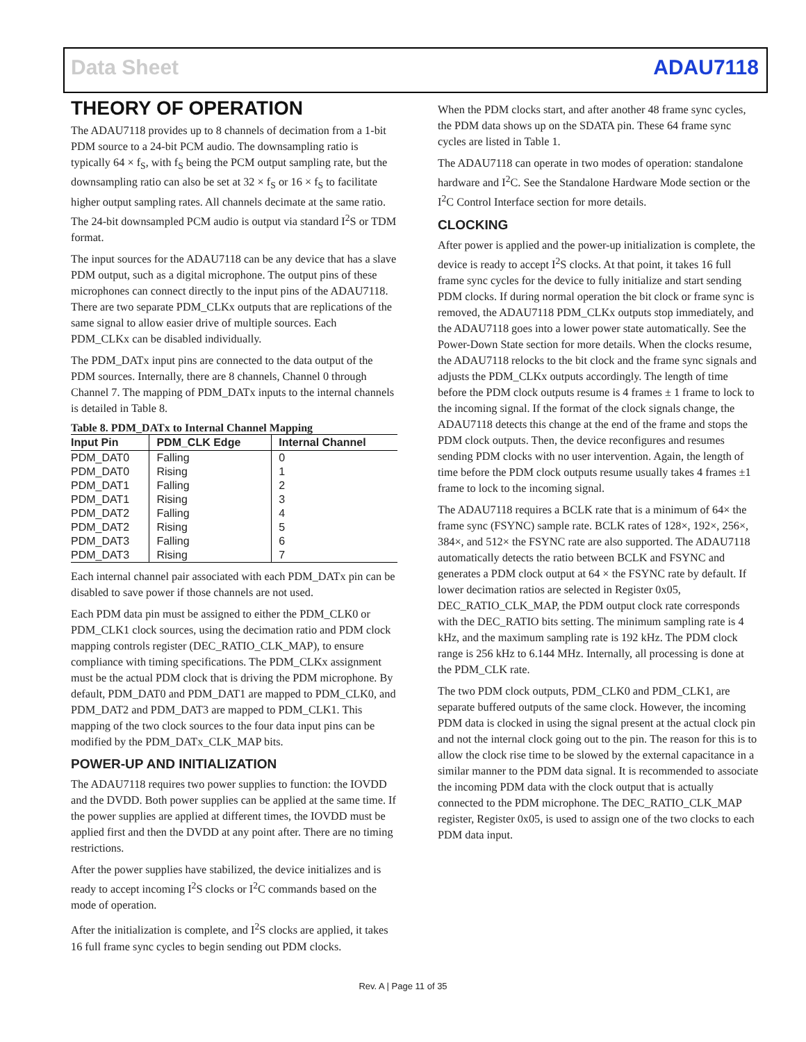Data Sheet ADAU7118
THEORY OF OPERATION
The ADAU7118 provides up to 8 channels of decimation from a 1-bit PDM source to a 24-bit PCM audio. The downsampling ratio is typically 64 × f<sub>S</sub>, with f<sub>S</sub> being the PCM output sampling rate, but the downsampling ratio can also be set at 32 × f<sub>S</sub> or 16 × f<sub>S</sub> to facilitate higher output sampling rates. All channels decimate at the same ratio. The 24-bit downsampled PCM audio is output via standard I<sup>2</sup>S or TDM format.
The input sources for the ADAU7118 can be any device that has a slave PDM output, such as a digital microphone. The output pins of these microphones can connect directly to the input pins of the ADAU7118. There are two separate PDM_CLKx outputs that are replications of the same signal to allow easier drive of multiple sources. Each PDM_CLKx can be disabled individually.
The PDM_DATx input pins are connected to the data output of the PDM sources. Internally, there are 8 channels, Channel 0 through Channel 7. The mapping of PDM_DATx inputs to the internal channels is detailed in Table 8.
Table 8. PDM_DATx to Internal Channel Mapping
| Input Pin | PDM_CLK Edge | Internal Channel |
| --- | --- | --- |
| PDM_DAT0 | Falling | 0 |
| PDM_DAT0 | Rising | 1 |
| PDM_DAT1 | Falling | 2 |
| PDM_DAT1 | Rising | 3 |
| PDM_DAT2 | Falling | 4 |
| PDM_DAT2 | Rising | 5 |
| PDM_DAT3 | Falling | 6 |
| PDM_DAT3 | Rising | 7 |
Each internal channel pair associated with each PDM_DATx pin can be disabled to save power if those channels are not used.
Each PDM data pin must be assigned to either the PDM_CLK0 or PDM_CLK1 clock sources, using the decimation ratio and PDM clock mapping controls register (DEC_RATIO_CLK_MAP), to ensure compliance with timing specifications. The PDM_CLKx assignment must be the actual PDM clock that is driving the PDM microphone. By default, PDM_DAT0 and PDM_DAT1 are mapped to PDM_CLK0, and PDM_DAT2 and PDM_DAT3 are mapped to PDM_CLK1. This mapping of the two clock sources to the four data input pins can be modified by the PDM_DATx_CLK_MAP bits.
POWER-UP AND INITIALIZATION
The ADAU7118 requires two power supplies to function: the IOVDD and the DVDD. Both power supplies can be applied at the same time. If the power supplies are applied at different times, the IOVDD must be applied first and then the DVDD at any point after. There are no timing restrictions.
After the power supplies have stabilized, the device initializes and is ready to accept incoming I<sup>2</sup>S clocks or I<sup>2</sup>C commands based on the mode of operation.
After the initialization is complete, and I<sup>2</sup>S clocks are applied, it takes 16 full frame sync cycles to begin sending out PDM clocks.
When the PDM clocks start, and after another 48 frame sync cycles, the PDM data shows up on the SDATA pin. These 64 frame sync cycles are listed in Table 1.
The ADAU7118 can operate in two modes of operation: standalone hardware and I<sup>2</sup>C. See the Standalone Hardware Mode section or the I<sup>2</sup>C Control Interface section for more details.
CLOCKING
After power is applied and the power-up initialization is complete, the device is ready to accept I<sup>2</sup>S clocks. At that point, it takes 16 full frame sync cycles for the device to fully initialize and start sending PDM clocks. If during normal operation the bit clock or frame sync is removed, the ADAU7118 PDM_CLKx outputs stop immediately, and the ADAU7118 goes into a lower power state automatically. See the Power-Down State section for more details. When the clocks resume, the ADAU7118 relocks to the bit clock and the frame sync signals and adjusts the PDM_CLKx outputs accordingly. The length of time before the PDM clock outputs resume is 4 frames ± 1 frame to lock to the incoming signal. If the format of the clock signals change, the ADAU7118 detects this change at the end of the frame and stops the PDM clock outputs. Then, the device reconfigures and resumes sending PDM clocks with no user intervention. Again, the length of time before the PDM clock outputs resume usually takes 4 frames ±1 frame to lock to the incoming signal.
The ADAU7118 requires a BCLK rate that is a minimum of 64× the frame sync (FSYNC) sample rate. BCLK rates of 128×, 192×, 256×, 384×, and 512× the FSYNC rate are also supported. The ADAU7118 automatically detects the ratio between BCLK and FSYNC and generates a PDM clock output at 64 × the FSYNC rate by default. If lower decimation ratios are selected in Register 0x05, DEC_RATIO_CLK_MAP, the PDM output clock rate corresponds with the DEC_RATIO bits setting. The minimum sampling rate is 4 kHz, and the maximum sampling rate is 192 kHz. The PDM clock range is 256 kHz to 6.144 MHz. Internally, all processing is done at the PDM_CLK rate.
The two PDM clock outputs, PDM_CLK0 and PDM_CLK1, are separate buffered outputs of the same clock. However, the incoming PDM data is clocked in using the signal present at the actual clock pin and not the internal clock going out to the pin. The reason for this is to allow the clock rise time to be slowed by the external capacitance in a similar manner to the PDM data signal. It is recommended to associate the incoming PDM data with the clock output that is actually connected to the PDM microphone. The DEC_RATIO_CLK_MAP register, Register 0x05, is used to assign one of the two clocks to each PDM data input.
Rev. A | Page 11 of 35